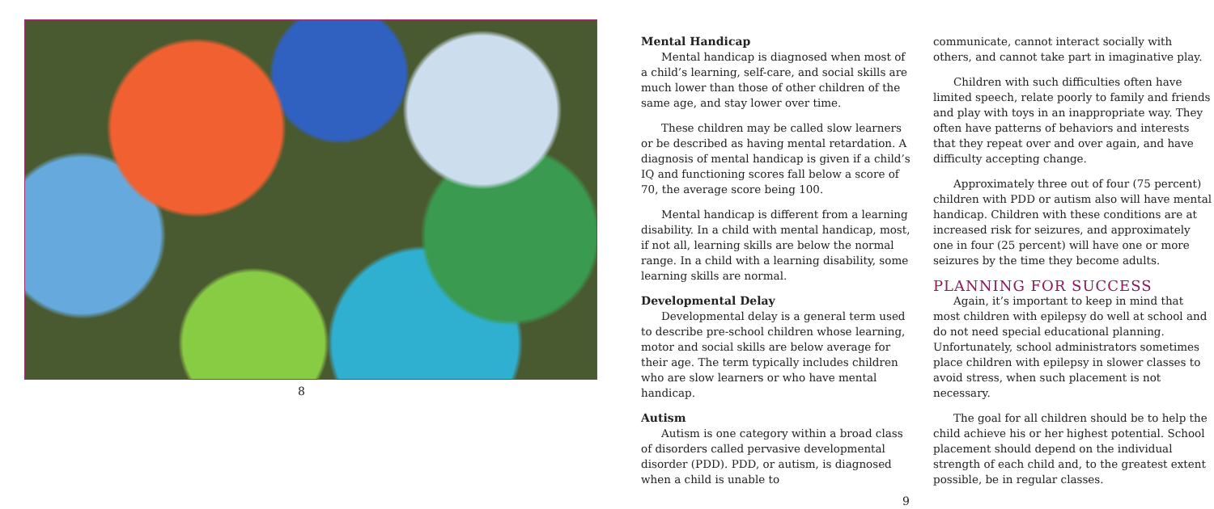8
Mental Handicap
Mental handicap is diagnosed when most of a child’s learning, self-care, and social skills are much lower than those of other children of the same age, and stay lower over time.
These children may be called slow learners or be described as having mental retardation. A diagnosis of mental handicap is given if a child’s IQ and functioning scores fall below a score of 70, the average score being 100.
Mental handicap is different from a learning disability. In a child with mental handicap, most, if not all, learning skills are below the normal range. In a child with a learning disability, some learning skills are normal.
Developmental Delay
Developmental delay is a general term used to describe pre-school children whose learning, motor and social skills are below average for their age. The term typically includes children who are slow learners or who have mental handicap.
Autism
Autism is one category within a broad class of disorders called pervasive developmental disorder (PDD). PDD, or autism, is diagnosed when a child is unable to
9
communicate, cannot interact socially with others, and cannot take part in imaginative play.
Children with such difficulties often have limited speech, relate poorly to family and friends and play with toys in an inappropriate way. They often have patterns of behaviors and interests that they repeat over and over again, and have difficulty accepting change.
Approximately three out of four (75 percent) children with PDD or autism also will have mental handicap. Children with these conditions are at increased risk for seizures, and approximately one in four (25 percent) will have one or more seizures by the time they become adults.
PLANNING FOR SUCCESS
Again, it’s important to keep in mind that most children with epilepsy do well at school and do not need special educational planning. Unfortunately, school administrators sometimes place children with epilepsy in slower classes to avoid stress, when such placement is not necessary.
The goal for all children should be to help the child achieve his or her highest potential. School placement should depend on the individual strength of each child and, to the greatest extent possible, be in regular classes.